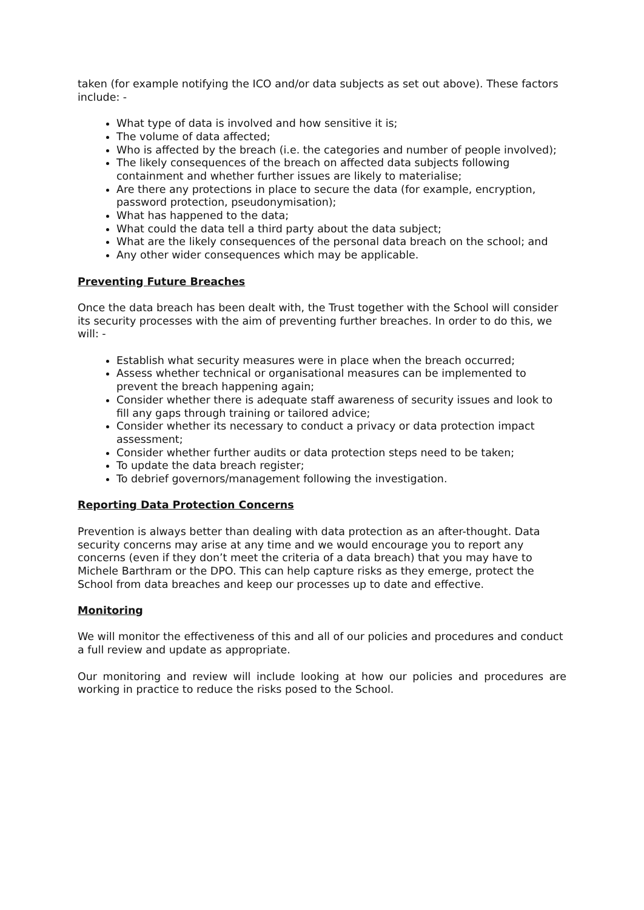taken (for example notifying the ICO and/or data subjects as set out above). These factors include: -
What type of data is involved and how sensitive it is;
The volume of data affected;
Who is affected by the breach (i.e. the categories and number of people involved);
The likely consequences of the breach on affected data subjects following containment and whether further issues are likely to materialise;
Are there any protections in place to secure the data (for example, encryption, password protection, pseudonymisation);
What has happened to the data;
What could the data tell a third party about the data subject;
What are the likely consequences of the personal data breach on the school; and
Any other wider consequences which may be applicable.
Preventing Future Breaches
Once the data breach has been dealt with, the Trust together with the School will consider its security processes with the aim of preventing further breaches. In order to do this, we will: -
Establish what security measures were in place when the breach occurred;
Assess whether technical or organisational measures can be implemented to prevent the breach happening again;
Consider whether there is adequate staff awareness of security issues and look to fill any gaps through training or tailored advice;
Consider whether its necessary to conduct a privacy or data protection impact assessment;
Consider whether further audits or data protection steps need to be taken;
To update the data breach register;
To debrief governors/management following the investigation.
Reporting Data Protection Concerns
Prevention is always better than dealing with data protection as an after-thought. Data security concerns may arise at any time and we would encourage you to report any concerns (even if they don’t meet the criteria of a data breach) that you may have to Michele Barthram or the DPO. This can help capture risks as they emerge, protect the School from data breaches and keep our processes up to date and effective.
Monitoring
We will monitor the effectiveness of this and all of our policies and procedures and conduct a full review and update as appropriate.
Our monitoring and review will include looking at how our policies and procedures are working in practice to reduce the risks posed to the School.